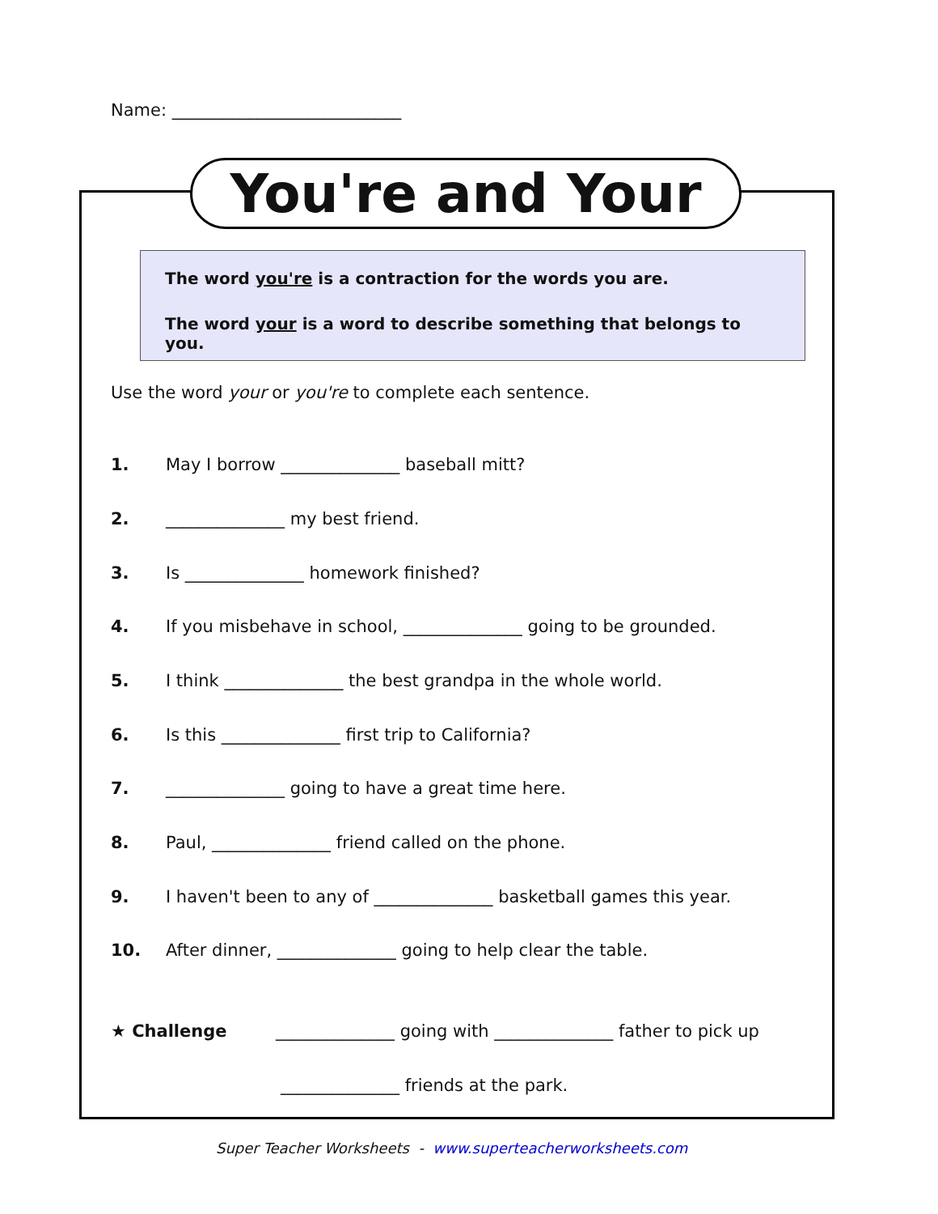Name: ___________________________
You're and Your
The word you're is a contraction for the words you are.
The word your is a word to describe something that belongs to you.
Use the word your or you're to complete each sentence.
1. May I borrow ______________ baseball mitt?
2. ______________ my best friend.
3. Is ______________ homework finished?
4. If you misbehave in school, ______________ going to be grounded.
5. I think ______________ the best grandpa in the whole world.
6. Is this ______________ first trip to California?
7. ______________ going to have a great time here.
8. Paul, ______________ friend called on the phone.
9. I haven't been to any of ______________ basketball games this year.
10. After dinner, ______________ going to help clear the table.
★ Challenge ______________ going with ______________ father to pick up
______________ friends at the park.
Super Teacher Worksheets - www.superteacherworksheets.com